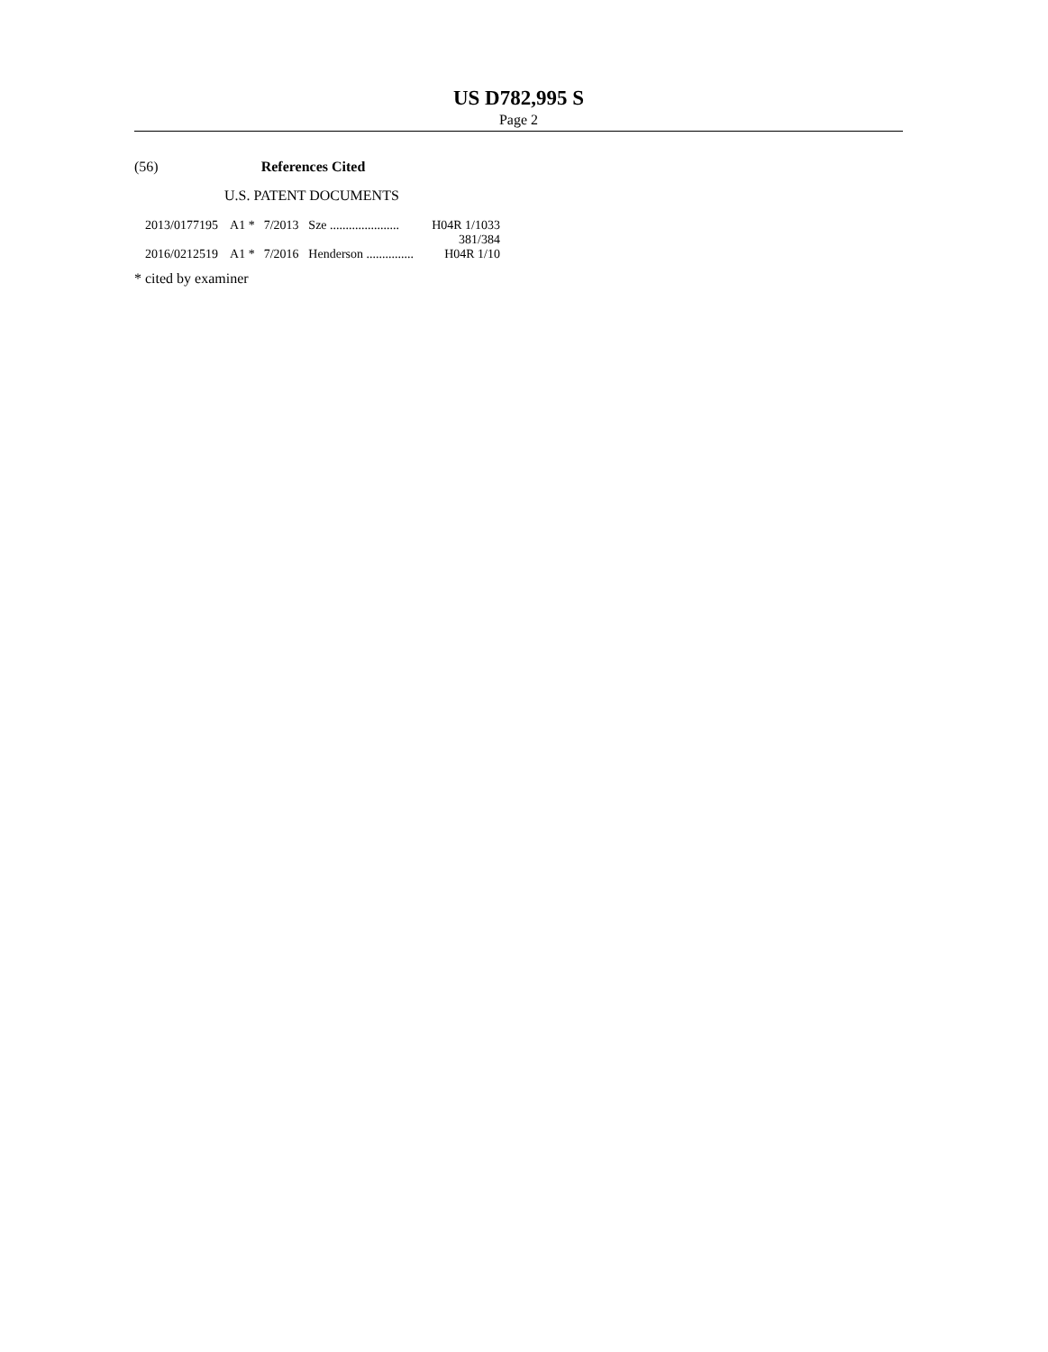US D782,995 S
Page 2
(56) References Cited
U.S. PATENT DOCUMENTS
| 2013/0177195 | A1 * | 7/2013 | Sze ...................... | H04R 1/1033 |
| | | | | 381/384 |
| 2016/0212519 | A1 * | 7/2016 | Henderson ............... | H04R 1/10 |
* cited by examiner